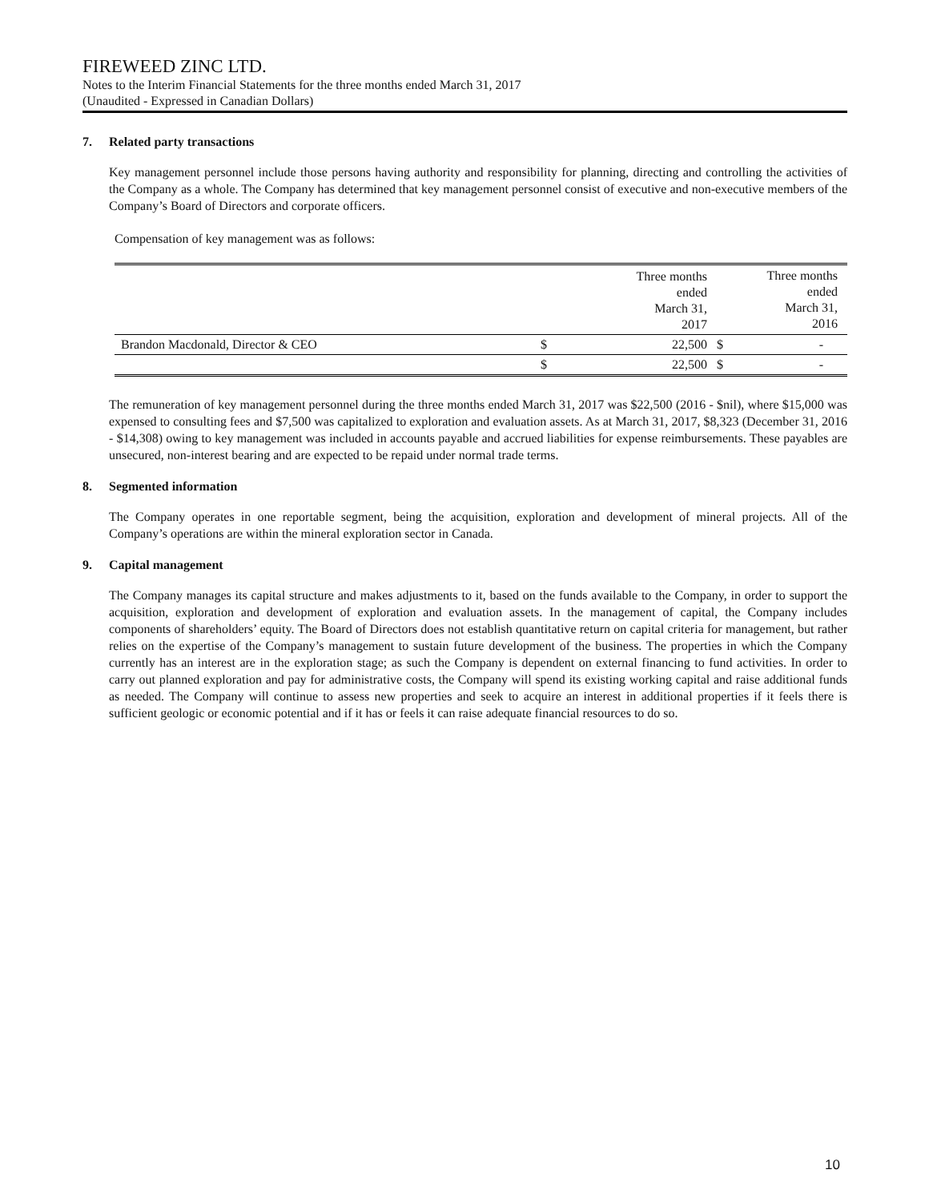FIREWEED ZINC LTD.
Notes to the Interim Financial Statements for the three months ended March 31, 2017
(Unaudited - Expressed in Canadian Dollars)
7. Related party transactions
Key management personnel include those persons having authority and responsibility for planning, directing and controlling the activities of the Company as a whole. The Company has determined that key management personnel consist of executive and non-executive members of the Company’s Board of Directors and corporate officers.
Compensation of key management was as follows:
| | | Three months ended March 31, 2017 | | Three months ended March 31, 2016 |
| Brandon Macdonald, Director & CEO | $ | 22,500 | $ | - |
| | $ | 22,500 | $ | - |
The remuneration of key management personnel during the three months ended March 31, 2017 was $22,500 (2016 - $nil), where $15,000 was expensed to consulting fees and $7,500 was capitalized to exploration and evaluation assets. As at March 31, 2017, $8,323 (December 31, 2016 - $14,308) owing to key management was included in accounts payable and accrued liabilities for expense reimbursements. These payables are unsecured, non-interest bearing and are expected to be repaid under normal trade terms.
8. Segmented information
The Company operates in one reportable segment, being the acquisition, exploration and development of mineral projects. All of the Company’s operations are within the mineral exploration sector in Canada.
9. Capital management
The Company manages its capital structure and makes adjustments to it, based on the funds available to the Company, in order to support the acquisition, exploration and development of exploration and evaluation assets. In the management of capital, the Company includes components of shareholders’ equity. The Board of Directors does not establish quantitative return on capital criteria for management, but rather relies on the expertise of the Company’s management to sustain future development of the business. The properties in which the Company currently has an interest are in the exploration stage; as such the Company is dependent on external financing to fund activities. In order to carry out planned exploration and pay for administrative costs, the Company will spend its existing working capital and raise additional funds as needed. The Company will continue to assess new properties and seek to acquire an interest in additional properties if it feels there is sufficient geologic or economic potential and if it has or feels it can raise adequate financial resources to do so.
10